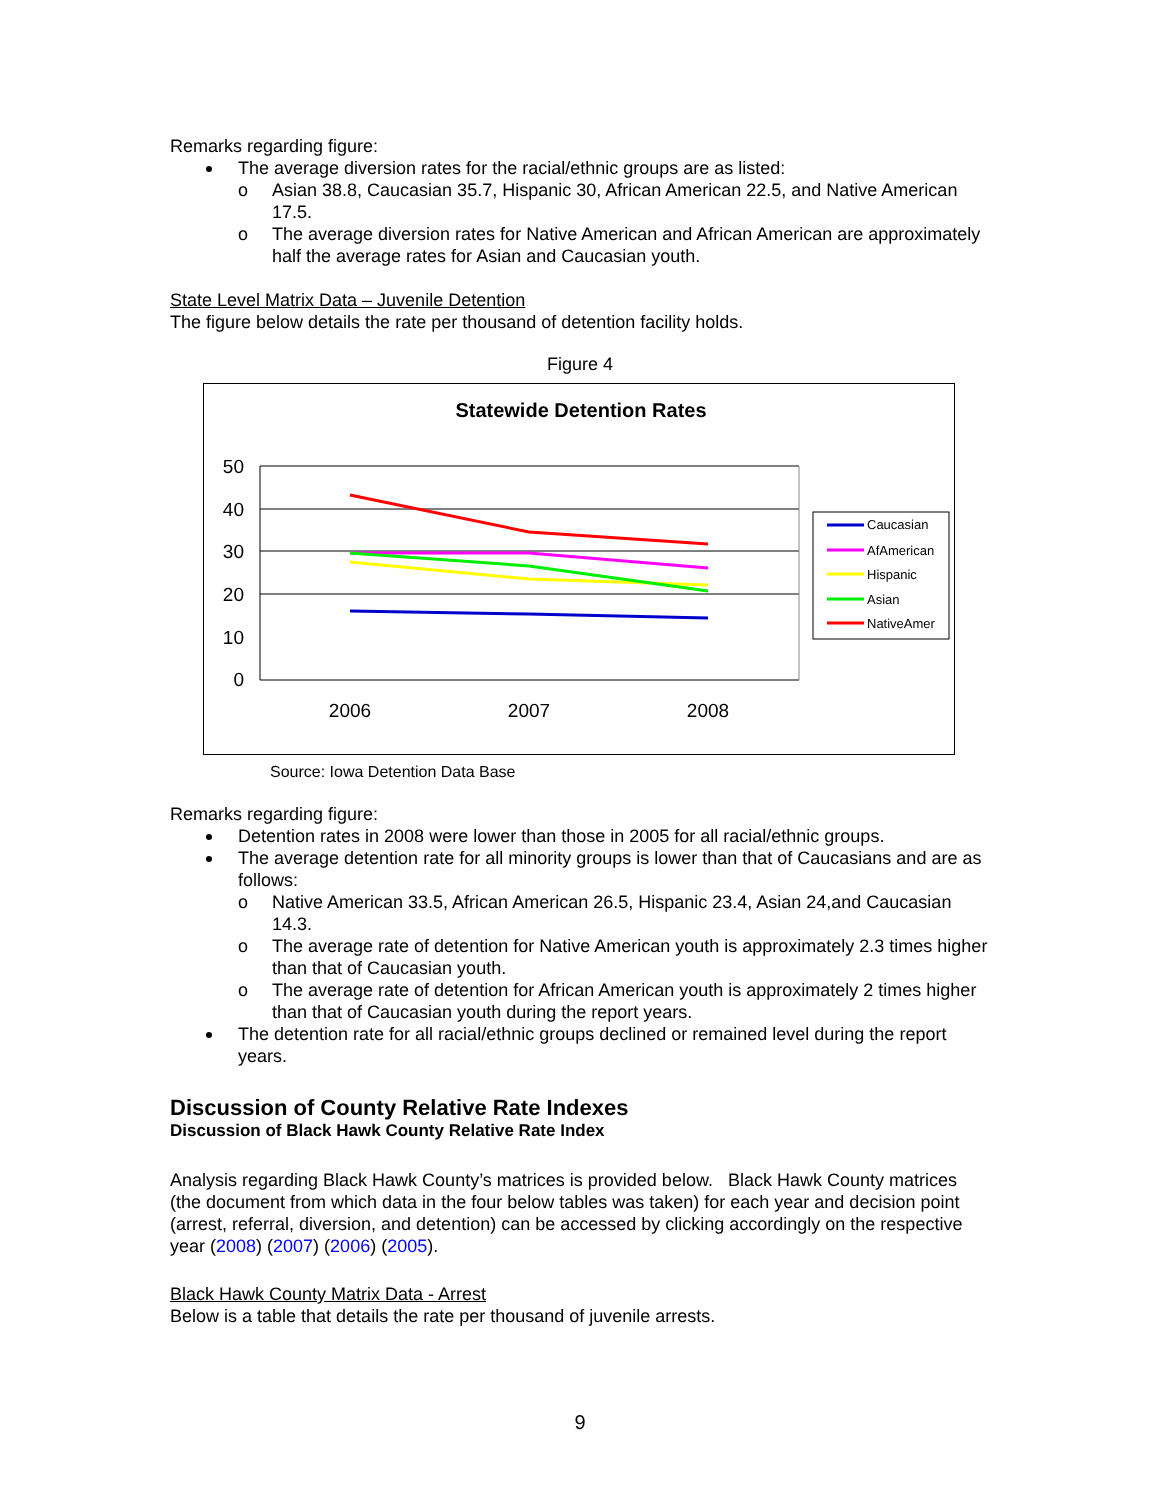Remarks regarding figure:
The average diversion rates for the racial/ethnic groups are as listed:
o Asian 38.8, Caucasian 35.7, Hispanic 30, African American 22.5, and Native American 17.5.
o The average diversion rates for Native American and African American are approximately half the average rates for Asian and Caucasian youth.
State Level Matrix Data – Juvenile Detention
The figure below details the rate per thousand of detention facility holds.
Figure 4
Statewide Detention Rates
50
40
30
20
10
0
2006
2007
2008
Caucasian
AfAmerican
Hispanic
Asian
NativeAmer
Source: Iowa Detention Data Base
Remarks regarding figure:
Detention rates in 2008 were lower than those in 2005 for all racial/ethnic groups.
The average detention rate for all minority groups is lower than that of Caucasians and are as follows:
o Native American 33.5, African American 26.5, Hispanic 23.4, Asian 24,and Caucasian 14.3.
o The average rate of detention for Native American youth is approximately 2.3 times higher than that of Caucasian youth.
o The average rate of detention for African American youth is approximately 2 times higher than that of Caucasian youth during the report years.
The detention rate for all racial/ethnic groups declined or remained level during the report years.
Discussion of County Relative Rate Indexes
Discussion of Black Hawk County Relative Rate Index
Analysis regarding Black Hawk County’s matrices is provided below. Black Hawk County matrices (the document from which data in the four below tables was taken) for each year and decision point (arrest, referral, diversion, and detention) can be accessed by clicking accordingly on the respective year (2008) (2007) (2006) (2005).
Black Hawk County Matrix Data - Arrest
Below is a table that details the rate per thousand of juvenile arrests.
9